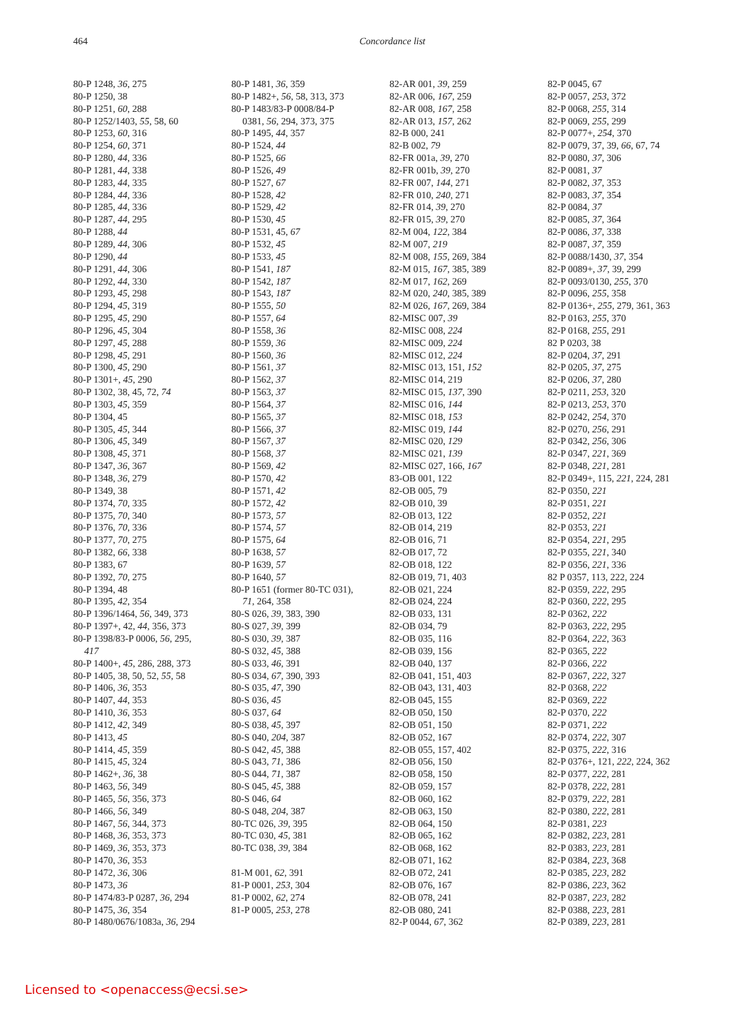464 Concordance list
80-P 1248, 36, 275
80-P 1250, 38
80-P 1251, 60, 288
80-P 1252/1403, 55, 58, 60
80-P 1253, 60, 316
80-P 1254, 60, 371
80-P 1280, 44, 336
80-P 1281, 44, 338
80-P 1283, 44, 335
80-P 1284, 44, 336
80-P 1285, 44, 336
80-P 1287, 44, 295
80-P 1288, 44
80-P 1289, 44, 306
80-P 1290, 44
80-P 1291, 44, 306
80-P 1292, 44, 330
80-P 1293, 45, 298
80-P 1294, 45, 319
80-P 1295, 45, 290
80-P 1296, 45, 304
80-P 1297, 45, 288
80-P 1298, 45, 291
80-P 1300, 45, 290
80-P 1301+, 45, 290
80-P 1302, 38, 45, 72, 74
80-P 1303, 45, 359
80-P 1304, 45
80-P 1305, 45, 344
80-P 1306, 45, 349
80-P 1308, 45, 371
80-P 1347, 36, 367
80-P 1348, 36, 279
80-P 1349, 38
80-P 1374, 70, 335
80-P 1375, 70, 340
80-P 1376, 70, 336
80-P 1377, 70, 275
80-P 1382, 66, 338
80-P 1383, 67
80-P 1392, 70, 275
80-P 1394, 48
80-P 1395, 42, 354
80-P 1396/1464, 56, 349, 373
80-P 1397+, 42, 44, 356, 373
80-P 1398/83-P 0006, 56, 295,
417
80-P 1400+, 45, 286, 288, 373
80-P 1405, 38, 50, 52, 55, 58
80-P 1406, 36, 353
80-P 1407, 44, 353
80-P 1410, 36, 353
80-P 1412, 42, 349
80-P 1413, 45
80-P 1414, 45, 359
80-P 1415, 45, 324
80-P 1462+, 36, 38
80-P 1463, 56, 349
80-P 1465, 56, 356, 373
80-P 1466, 56, 349
80-P 1467, 56, 344, 373
80-P 1468, 36, 353, 373
80-P 1469, 36, 353, 373
80-P 1470, 36, 353
80-P 1472, 36, 306
80-P 1473, 36
80-P 1474/83-P 0287, 36, 294
80-P 1475, 36, 354
80-P 1480/0676/1083a, 36, 294
80-P 1481, 36, 359
80-P 1482+, 56, 58, 313, 373
80-P 1483/83-P 0008/84-P
0381, 56, 294, 373, 375
80-P 1495, 44, 357
80-P 1524, 44
80-P 1525, 66
80-P 1526, 49
80-P 1527, 67
80-P 1528, 42
80-P 1529, 42
80-P 1530, 45
80-P 1531, 45, 67
80-P 1532, 45
80-P 1533, 45
80-P 1541, 187
80-P 1542, 187
80-P 1543, 187
80-P 1555, 50
80-P 1557, 64
80-P 1558, 36
80-P 1559, 36
80-P 1560, 36
80-P 1561, 37
80-P 1562, 37
80-P 1563, 37
80-P 1564, 37
80-P 1565, 37
80-P 1566, 37
80-P 1567, 37
80-P 1568, 37
80-P 1569, 42
80-P 1570, 42
80-P 1571, 42
80-P 1572, 42
80-P 1573, 57
80-P 1574, 57
80-P 1575, 64
80-P 1638, 57
80-P 1639, 57
80-P 1640, 57
80-P 1651 (former 80-TC 031),
71, 264, 358
80-S 026, 39, 383, 390
80-S 027, 39, 399
80-S 030, 39, 387
80-S 032, 45, 388
80-S 033, 46, 391
80-S 034, 67, 390, 393
80-S 035, 47, 390
80-S 036, 45
80-S 037, 64
80-S 038, 45, 397
80-S 040, 204, 387
80-S 042, 45, 388
80-S 043, 71, 386
80-S 044, 71, 387
80-S 045, 45, 388
80-S 046, 64
80-S 048, 204, 387
80-TC 026, 39, 395
80-TC 030, 45, 381
80-TC 038, 39, 384
81-M 001, 62, 391
81-P 0001, 253, 304
81-P 0002, 62, 274
81-P 0005, 253, 278
82-AR 001, 39, 259
82-AR 006, 167, 259
82-AR 008, 167, 258
82-AR 013, 157, 262
82-B 000, 241
82-B 002, 79
82-FR 001a, 39, 270
82-FR 001b, 39, 270
82-FR 007, 144, 271
82-FR 010, 240, 271
82-FR 014, 39, 270
82-FR 015, 39, 270
82-M 004, 122, 384
82-M 007, 219
82-M 008, 155, 269, 384
82-M 015, 167, 385, 389
82-M 017, 162, 269
82-M 020, 240, 385, 389
82-M 026, 167, 269, 384
82-MISC 007, 39
82-MISC 008, 224
82-MISC 009, 224
82-MISC 012, 224
82-MISC 013, 151, 152
82-MISC 014, 219
82-MISC 015, 137, 390
82-MISC 016, 144
82-MISC 018, 153
82-MISC 019, 144
82-MISC 020, 129
82-MISC 021, 139
82-MISC 027, 166, 167
83-OB 001, 122
82-OB 005, 79
82-OB 010, 39
82-OB 013, 122
82-OB 014, 219
82-OB 016, 71
82-OB 017, 72
82-OB 018, 122
82-OB 019, 71, 403
82-OB 021, 224
82-OB 024, 224
82-OB 033, 131
82-OB 034, 79
82-OB 035, 116
82-OB 039, 156
82-OB 040, 137
82-OB 041, 151, 403
82-OB 043, 131, 403
82-OB 045, 155
82-OB 050, 150
82-OB 051, 150
82-OB 052, 167
82-OB 055, 157, 402
82-OB 056, 150
82-OB 058, 150
82-OB 059, 157
82-OB 060, 162
82-OB 063, 150
82-OB 064, 150
82-OB 065, 162
82-OB 068, 162
82-OB 071, 162
82-OB 072, 241
82-OB 076, 167
82-OB 078, 241
82-OB 080, 241
82-P 0044, 67, 362
82-P 0045, 67
82-P 0057, 253, 372
82-P 0068, 255, 314
82-P 0069, 255, 299
82-P 0077+, 254, 370
82-P 0079, 37, 39, 66, 67, 74
82-P 0080, 37, 306
82-P 0081, 37
82-P 0082, 37, 353
82-P 0083, 37, 354
82-P 0084, 37
82-P 0085, 37, 364
82-P 0086, 37, 338
82-P 0087, 37, 359
82-P 0088/1430, 37, 354
82-P 0089+, 37, 39, 299
82-P 0093/0130, 255, 370
82-P 0096, 255, 358
82-P 0136+, 255, 279, 361, 363
82-P 0163, 255, 370
82-P 0168, 255, 291
82 P 0203, 38
82-P 0204, 37, 291
82-P 0205, 37, 275
82-P 0206, 37, 280
82-P 0211, 253, 320
82-P 0213, 253, 370
82-P 0242, 254, 370
82-P 0270, 256, 291
82-P 0342, 256, 306
82-P 0347, 221, 369
82-P 0348, 221, 281
82-P 0349+, 115, 221, 224, 281
82-P 0350, 221
82-P 0351, 221
82-P 0352, 221
82-P 0353, 221
82-P 0354, 221, 295
82-P 0355, 221, 340
82-P 0356, 221, 336
82 P 0357, 113, 222, 224
82-P 0359, 222, 295
82-P 0360, 222, 295
82-P 0362, 222
82-P 0363, 222, 295
82-P 0364, 222, 363
82-P 0365, 222
82-P 0366, 222
82-P 0367, 222, 327
82-P 0368, 222
82-P 0369, 222
82-P 0370, 222
82-P 0371, 222
82-P 0374, 222, 307
82-P 0375, 222, 316
82-P 0376+, 121, 222, 224, 362
82-P 0377, 222, 281
82-P 0378, 222, 281
82-P 0379, 222, 281
82-P 0380, 222, 281
82-P 0381, 223
82-P 0382, 223, 281
82-P 0383, 223, 281
82-P 0384, 223, 368
82-P 0385, 223, 282
82-P 0386, 223, 362
82-P 0387, 223, 282
82-P 0388, 223, 281
82-P 0389, 223, 281
Licensed to <openaccess@ecsi.se>